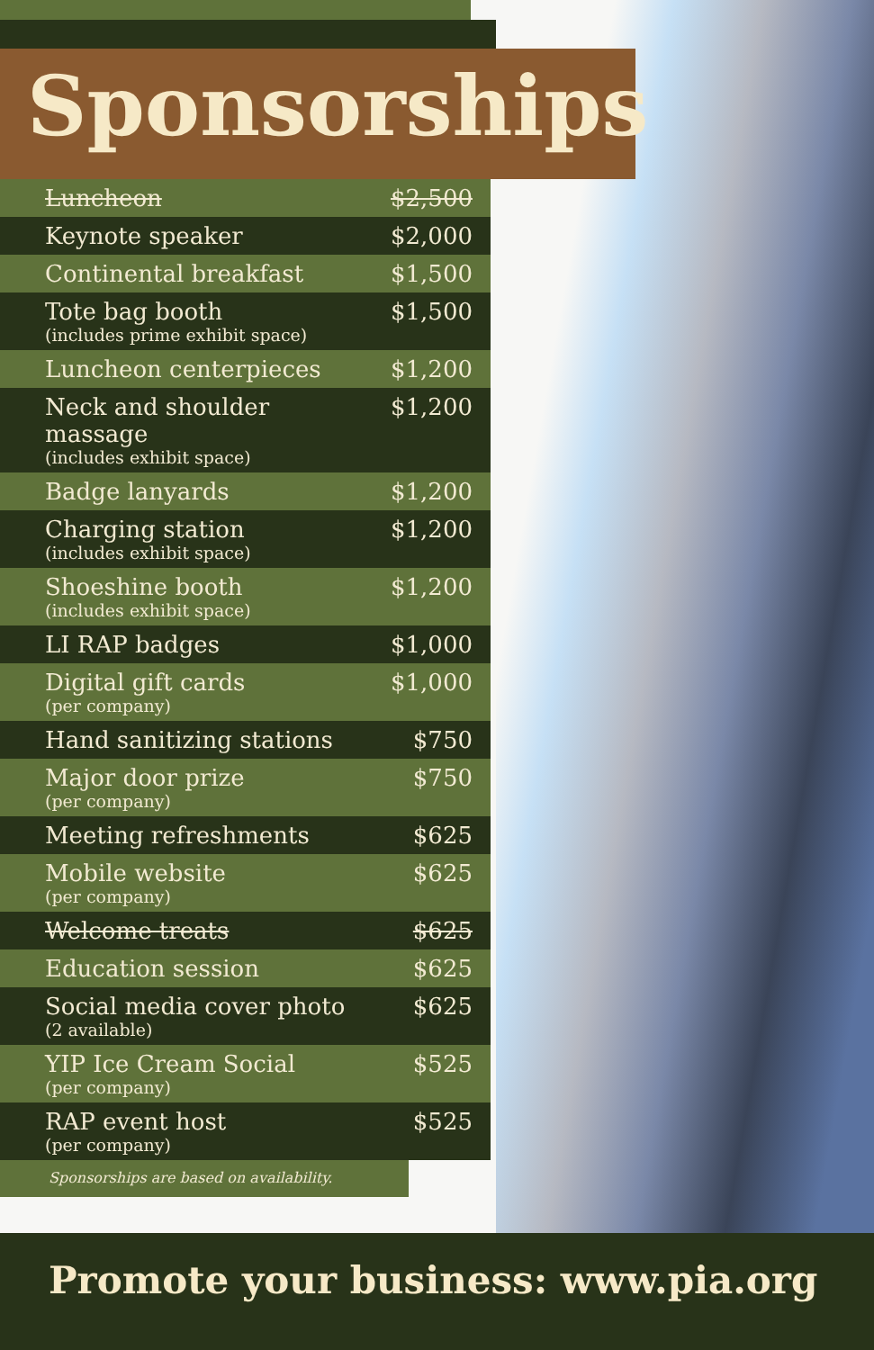Sponsorships
| Luncheon | $2,500 |
| Keynote speaker | $2,000 |
| Continental breakfast | $1,500 |
| Tote bag booth (includes prime exhibit space) | $1,500 |
| Luncheon centerpieces | $1,200 |
| Neck and shoulder massage (includes exhibit space) | $1,200 |
| Badge lanyards | $1,200 |
| Charging station (includes exhibit space) | $1,200 |
| Shoeshine booth (includes exhibit space) | $1,200 |
| LI RAP badges | $1,000 |
| Digital gift cards (per company) | $1,000 |
| Hand sanitizing stations | $750 |
| Major door prize (per company) | $750 |
| Meeting refreshments | $625 |
| Mobile website (per company) | $625 |
| Welcome treats | $625 |
| Education session | $625 |
| Social media cover photo (2 available) | $625 |
| YIP Ice Cream Social (per company) | $525 |
| RAP event host (per company) | $525 |
Sponsorships are based on availability.
Promote your business: www.pia.org